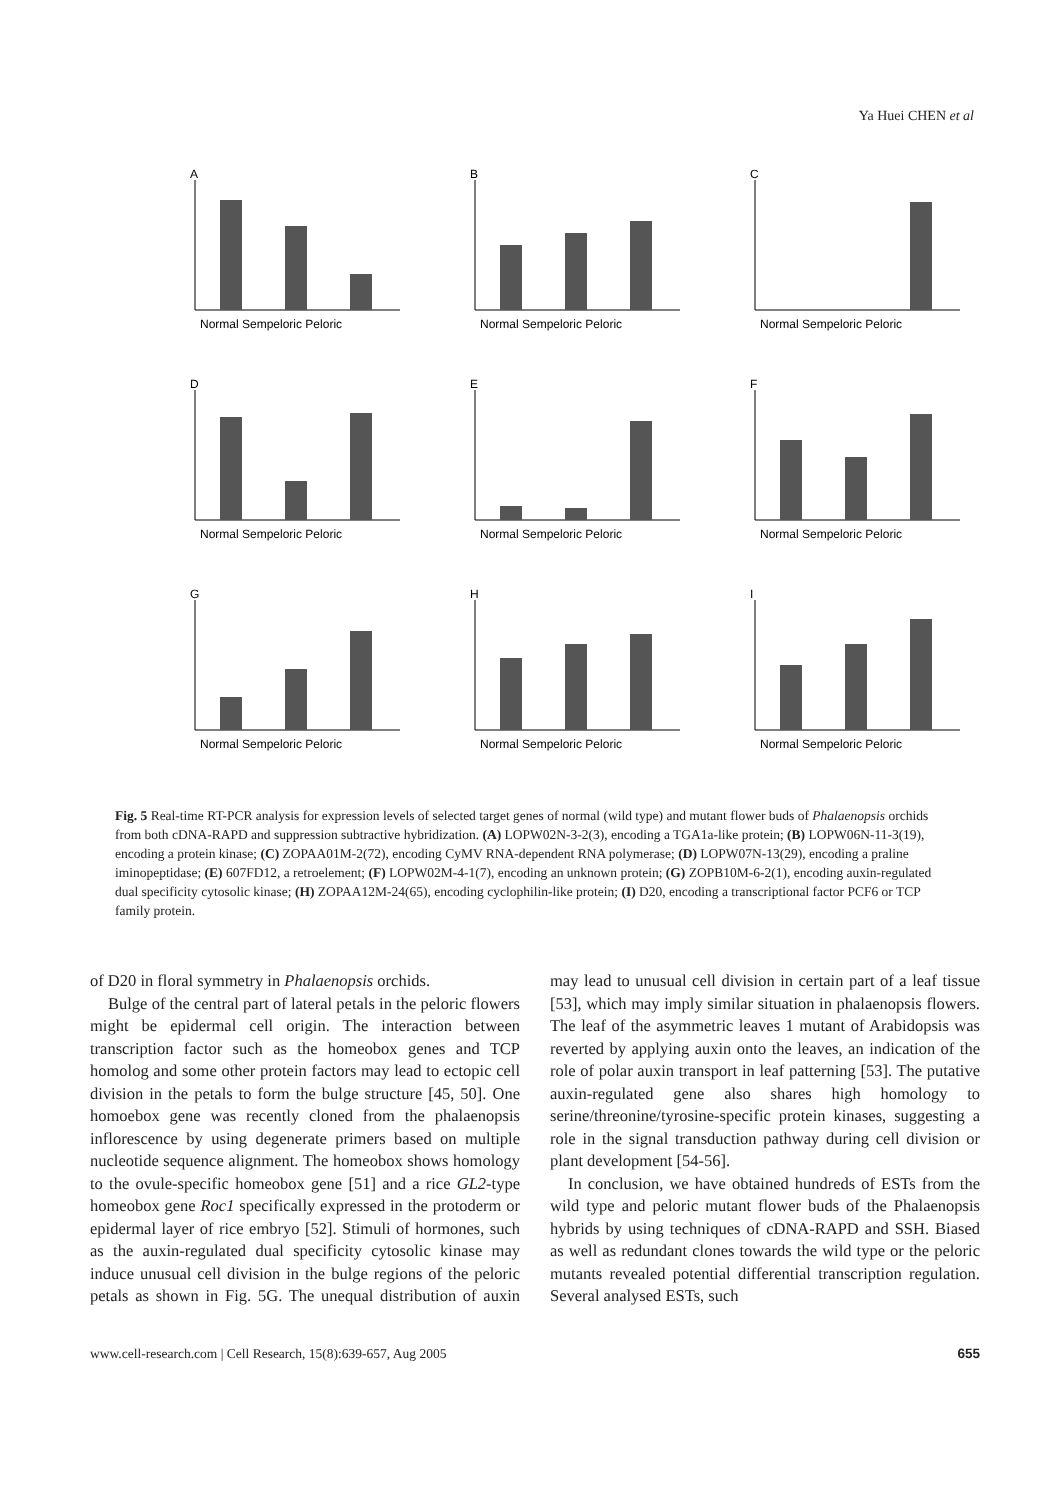Ya Huei CHEN et al
A
Normal Sempeloric Peloric
B
Normal Sempeloric Peloric
C
Normal Sempeloric Peloric
D
Normal Sempeloric Peloric
E
Normal Sempeloric Peloric
F
Normal Sempeloric Peloric
G
Normal Sempeloric Peloric
H
Normal Sempeloric Peloric
I
Normal Sempeloric Peloric
Fig. 5 Real-time RT-PCR analysis for expression levels of selected target genes of normal (wild type) and mutant flower buds of Phalaenopsis orchids from both cDNA-RAPD and suppression subtractive hybridization. (A) LOPW02N-3-2(3), encoding a TGA1a-like protein; (B) LOPW06N-11-3(19), encoding a protein kinase; (C) ZOPAA01M-2(72), encoding CyMV RNA-dependent RNA polymerase; (D) LOPW07N-13(29), encoding a praline iminopeptidase; (E) 607FD12, a retroelement; (F) LOPW02M-4-1(7), encoding an unknown protein; (G) ZOPB10M-6-2(1), encoding auxin-regulated dual specificity cytosolic kinase; (H) ZOPAA12M-24(65), encoding cyclophilin-like protein; (I) D20, encoding a transcriptional factor PCF6 or TCP family protein.
of D20 in floral symmetry in Phalaenopsis orchids.
Bulge of the central part of lateral petals in the peloric flowers might be epidermal cell origin. The interaction between transcription factor such as the homeobox genes and TCP homolog and some other protein factors may lead to ectopic cell division in the petals to form the bulge structure [45, 50]. One homoebox gene was recently cloned from the phalaenopsis inflorescence by using degenerate primers based on multiple nucleotide sequence alignment. The homeobox shows homology to the ovule-specific homeobox gene [51] and a rice GL2-type homeobox gene Roc1 specifically expressed in the protoderm or epidermal layer of rice embryo [52]. Stimuli of hormones, such as the auxin-regulated dual specificity cytosolic kinase may induce unusual cell division in the bulge regions of the peloric petals as shown in Fig. 5G. The unequal distribution of auxin may lead to unusual cell division in certain part of a leaf tissue [53], which may imply similar situation in phalaenopsis flowers. The leaf of the asymmetric leaves 1 mutant of Arabidopsis was reverted by applying auxin onto the leaves, an indication of the role of polar auxin transport in leaf patterning [53]. The putative auxin-regulated gene also shares high homology to serine/threonine/tyrosine-specific protein kinases, suggesting a role in the signal transduction pathway during cell division or plant development [54-56].
In conclusion, we have obtained hundreds of ESTs from the wild type and peloric mutant flower buds of the Phalaenopsis hybrids by using techniques of cDNA-RAPD and SSH. Biased as well as redundant clones towards the wild type or the peloric mutants revealed potential differential transcription regulation. Several analysed ESTs, such
www.cell-research.com | Cell Research, 15(8):639-657, Aug 2005 655